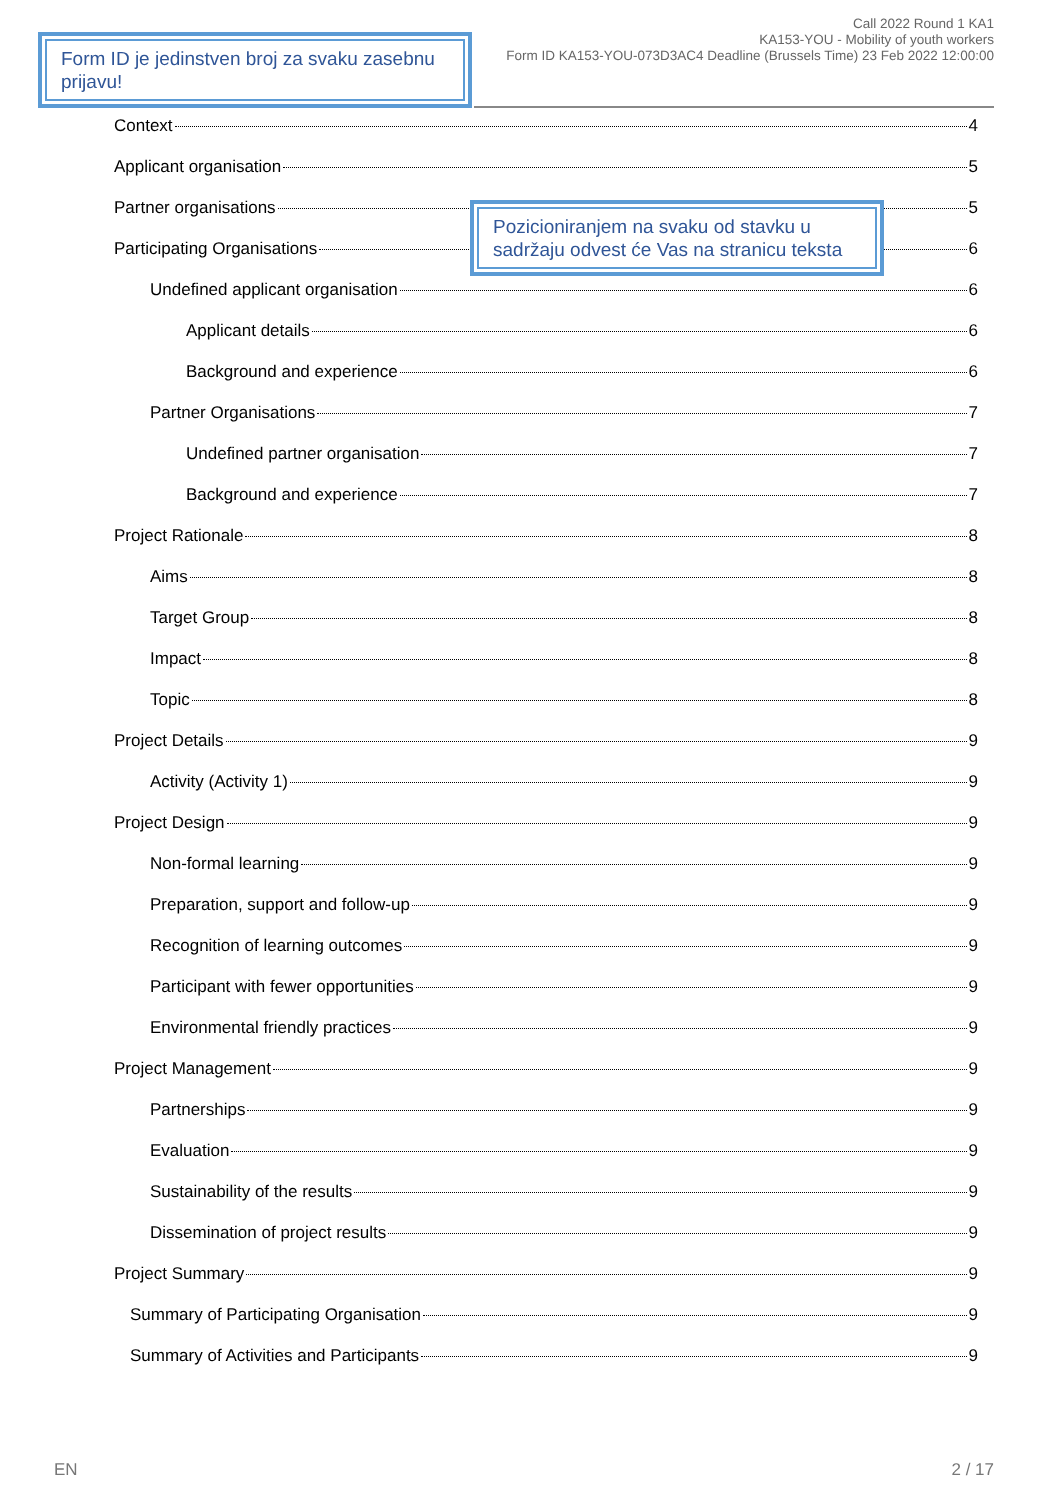Form ID je jedinstven broj za svaku zasebnu prijavu!
Call 2022 Round 1 KA1
KA153-YOU - Mobility of youth workers
Form ID KA153-YOU-073D3AC4 Deadline (Brussels Time) 23 Feb 2022 12:00:00
Context 4
Applicant organisation 5
Partner organisations 5
Participating Organisations 6
Undefined applicant organisation 6
Applicant details 6
Background and experience 6
Partner Organisations 7
Undefined partner organisation 7
Background and experience 7
Project Rationale 8
Aims 8
Target Group 8
Impact 8
Topic 8
Project Details 9
Activity (Activity 1) 9
Project Design 9
Non-formal learning 9
Preparation, support and follow-up 9
Recognition of learning outcomes 9
Participant with fewer opportunities 9
Environmental friendly practices 9
Project Management 9
Partnerships 9
Evaluation 9
Sustainability of the results 9
Dissemination of project results 9
Project Summary 9
Summary of Participating Organisation 9
Summary of Activities and Participants 9
Pozicioniranjem na svaku od stavku u sadržaju odvest će Vas na stranicu teksta
EN 2 / 17